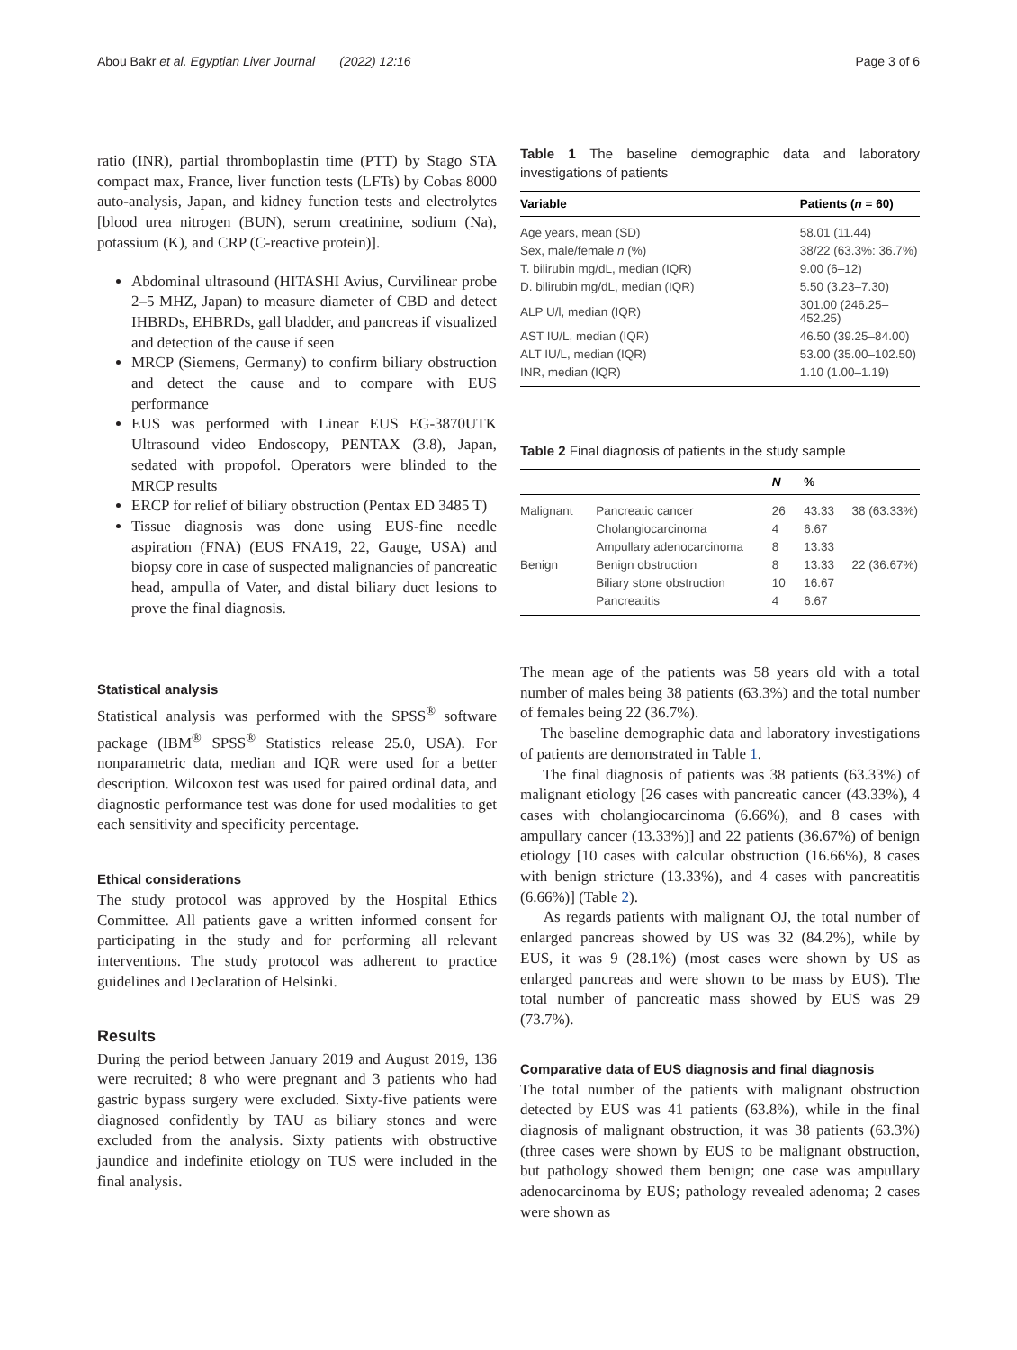Abou Bakr et al. Egyptian Liver Journal (2022) 12:16 Page 3 of 6
ratio (INR), partial thromboplastin time (PTT) by Stago STA compact max, France, liver function tests (LFTs) by Cobas 8000 auto-analysis, Japan, and kidney function tests and electrolytes [blood urea nitrogen (BUN), serum creatinine, sodium (Na), potassium (K), and CRP (C-reactive protein)].
Abdominal ultrasound (HITASHI Avius, Curvilinear probe 2–5 MHZ, Japan) to measure diameter of CBD and detect IHBRDs, EHBRDs, gall bladder, and pancreas if visualized and detection of the cause if seen
MRCP (Siemens, Germany) to confirm biliary obstruction and detect the cause and to compare with EUS performance
EUS was performed with Linear EUS EG-3870UTK Ultrasound video Endoscopy, PENTAX (3.8), Japan, sedated with propofol. Operators were blinded to the MRCP results
ERCP for relief of biliary obstruction (Pentax ED 3485 T)
Tissue diagnosis was done using EUS-fine needle aspiration (FNA) (EUS FNA19, 22, Gauge, USA) and biopsy core in case of suspected malignancies of pancreatic head, ampulla of Vater, and distal biliary duct lesions to prove the final diagnosis.
Statistical analysis
Statistical analysis was performed with the SPSS<sup>®</sup> software package (IBM<sup>®</sup> SPSS<sup>®</sup> Statistics release 25.0, USA). For nonparametric data, median and IQR were used for a better description. Wilcoxon test was used for paired ordinal data, and diagnostic performance test was done for used modalities to get each sensitivity and specificity percentage.
Ethical considerations
The study protocol was approved by the Hospital Ethics Committee. All patients gave a written informed consent for participating in the study and for performing all relevant interventions. The study protocol was adherent to practice guidelines and Declaration of Helsinki.
Results
During the period between January 2019 and August 2019, 136 were recruited; 8 who were pregnant and 3 patients who had gastric bypass surgery were excluded. Sixty-five patients were diagnosed confidently by TAU as biliary stones and were excluded from the analysis. Sixty patients with obstructive jaundice and indefinite etiology on TUS were included in the final analysis.
Table 1 The baseline demographic data and laboratory investigations of patients
| Variable | Patients ( n = 60) |
| --- | --- |
| Age years, mean (SD) | 58.01 (11.44) |
| Sex, male/female n (%) | 38/22 (63.3%: 36.7%) |
| T. bilirubin mg/dL, median (IQR) | 9.00 (6–12) |
| D. bilirubin mg/dL, median (IQR) | 5.50 (3.23–7.30) |
| ALP U/l, median (IQR) | 301.00 (246.25–452.25) |
| AST IU/L, median (IQR) | 46.50 (39.25–84.00) |
| ALT IU/L, median (IQR) | 53.00 (35.00–102.50) |
| INR, median (IQR) | 1.10 (1.00–1.19) |
Table 2 Final diagnosis of patients in the study sample
| | | N | % | |
| --- | --- | --- | --- | --- |
| Malignant | Pancreatic cancer | 26 | 43.33 | 38 (63.33%) |
| | Cholangiocarcinoma | 4 | 6.67 | |
| | Ampullary adenocarcinoma | 8 | 13.33 | |
| Benign | Benign obstruction | 8 | 13.33 | 22 (36.67%) |
| | Biliary stone obstruction | 10 | 16.67 | |
| | Pancreatitis | 4 | 6.67 | |
The mean age of the patients was 58 years old with a total number of males being 38 patients (63.3%) and the total number of females being 22 (36.7%).
The baseline demographic data and laboratory investigations of patients are demonstrated in Table 1.
The final diagnosis of patients was 38 patients (63.33%) of malignant etiology [26 cases with pancreatic cancer (43.33%), 4 cases with cholangiocarcinoma (6.66%), and 8 cases with ampullary cancer (13.33%)] and 22 patients (36.67%) of benign etiology [10 cases with calcular obstruction (16.66%), 8 cases with benign stricture (13.33%), and 4 cases with pancreatitis (6.66%)] (Table 2).
As regards patients with malignant OJ, the total number of enlarged pancreas showed by US was 32 (84.2%), while by EUS, it was 9 (28.1%) (most cases were shown by US as enlarged pancreas and were shown to be mass by EUS). The total number of pancreatic mass showed by EUS was 29 (73.7%).
Comparative data of EUS diagnosis and final diagnosis
The total number of the patients with malignant obstruction detected by EUS was 41 patients (63.8%), while in the final diagnosis of malignant obstruction, it was 38 patients (63.3%) (three cases were shown by EUS to be malignant obstruction, but pathology showed them benign; one case was ampullary adenocarcinoma by EUS; pathology revealed adenoma; 2 cases were shown as